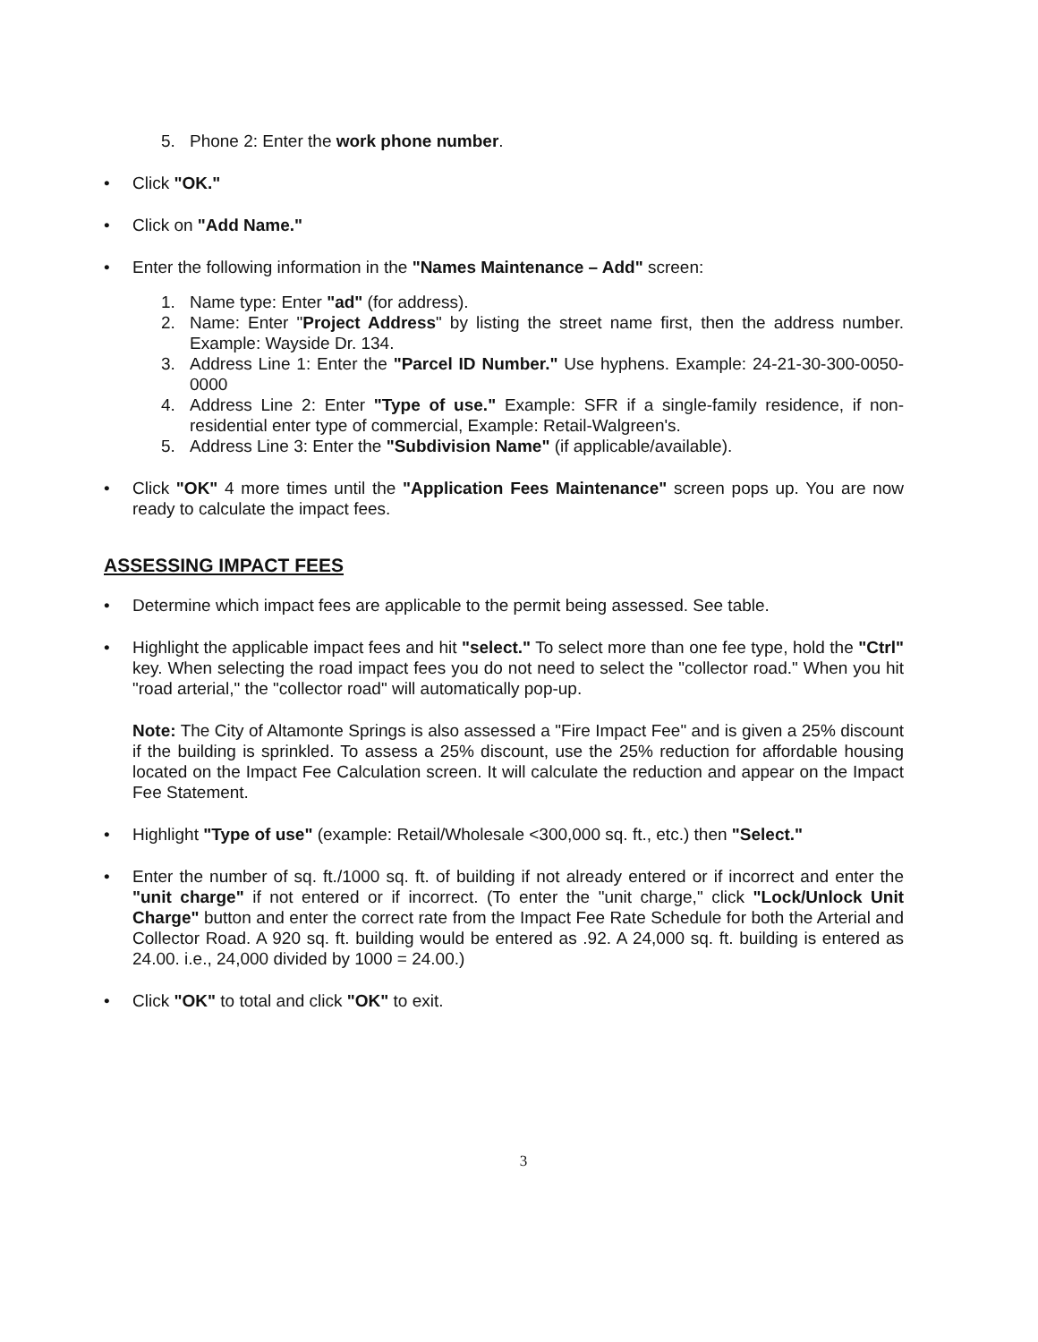5. Phone 2: Enter the work phone number.
• Click "OK."
• Click on "Add Name."
• Enter the following information in the "Names Maintenance – Add" screen:
1. Name type: Enter "ad" (for address).
2. Name: Enter "Project Address" by listing the street name first, then the address number. Example: Wayside Dr. 134.
3. Address Line 1: Enter the "Parcel ID Number." Use hyphens. Example: 24-21-30-300-0050-0000
4. Address Line 2: Enter "Type of use." Example: SFR if a single-family residence, if non-residential enter type of commercial, Example: Retail-Walgreen's.
5. Address Line 3: Enter the "Subdivision Name" (if applicable/available).
• Click "OK" 4 more times until the "Application Fees Maintenance" screen pops up. You are now ready to calculate the impact fees.
ASSESSING IMPACT FEES
• Determine which impact fees are applicable to the permit being assessed. See table.
• Highlight the applicable impact fees and hit "select." To select more than one fee type, hold the "Ctrl" key. When selecting the road impact fees you do not need to select the "collector road." When you hit "road arterial," the "collector road" will automatically pop-up.
Note: The City of Altamonte Springs is also assessed a "Fire Impact Fee" and is given a 25% discount if the building is sprinkled. To assess a 25% discount, use the 25% reduction for affordable housing located on the Impact Fee Calculation screen. It will calculate the reduction and appear on the Impact Fee Statement.
• Highlight "Type of use" (example: Retail/Wholesale <300,000 sq. ft., etc.) then "Select."
• Enter the number of sq. ft./1000 sq. ft. of building if not already entered or if incorrect and enter the "unit charge" if not entered or if incorrect. (To enter the "unit charge," click "Lock/Unlock Unit Charge" button and enter the correct rate from the Impact Fee Rate Schedule for both the Arterial and Collector Road. A 920 sq. ft. building would be entered as .92. A 24,000 sq. ft. building is entered as 24.00. i.e., 24,000 divided by 1000 = 24.00.)
• Click "OK" to total and click "OK" to exit.
3